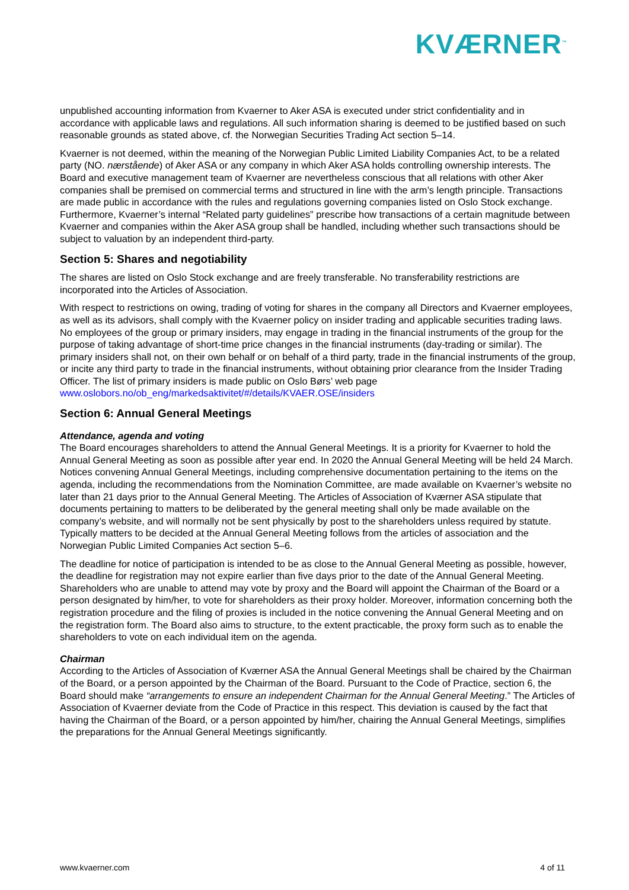KVÆRNER<sup>™</sup>
unpublished accounting information from Kvaerner to Aker ASA is executed under strict confidentiality and in accordance with applicable laws and regulations. All such information sharing is deemed to be justified based on such reasonable grounds as stated above, cf. the Norwegian Securities Trading Act section 5–14.
Kvaerner is not deemed, within the meaning of the Norwegian Public Limited Liability Companies Act, to be a related party (NO. nærstående) of Aker ASA or any company in which Aker ASA holds controlling ownership interests. The Board and executive management team of Kvaerner are nevertheless conscious that all relations with other Aker companies shall be premised on commercial terms and structured in line with the arm’s length principle. Transactions are made public in accordance with the rules and regulations governing companies listed on Oslo Stock exchange. Furthermore, Kvaerner’s internal “Related party guidelines” prescribe how transactions of a certain magnitude between Kvaerner and companies within the Aker ASA group shall be handled, including whether such transactions should be subject to valuation by an independent third-party.
Section 5: Shares and negotiability
The shares are listed on Oslo Stock exchange and are freely transferable. No transferability restrictions are incorporated into the Articles of Association.
With respect to restrictions on owing, trading of voting for shares in the company all Directors and Kvaerner employees, as well as its advisors, shall comply with the Kvaerner policy on insider trading and applicable securities trading laws. No employees of the group or primary insiders, may engage in trading in the financial instruments of the group for the purpose of taking advantage of short-time price changes in the financial instruments (day-trading or similar). The primary insiders shall not, on their own behalf or on behalf of a third party, trade in the financial instruments of the group, or incite any third party to trade in the financial instruments, without obtaining prior clearance from the Insider Trading Officer. The list of primary insiders is made public on Oslo Børs’ web page
www.oslobors.no/ob_eng/markedsaktivitet/#/details/KVAER.OSE/insiders
Section 6: Annual General Meetings
Attendance, agenda and voting
The Board encourages shareholders to attend the Annual General Meetings. It is a priority for Kvaerner to hold the Annual General Meeting as soon as possible after year end. In 2020 the Annual General Meeting will be held 24 March. Notices convening Annual General Meetings, including comprehensive documentation pertaining to the items on the agenda, including the recommendations from the Nomination Committee, are made available on Kvaerner’s website no later than 21 days prior to the Annual General Meeting. The Articles of Association of Kværner ASA stipulate that documents pertaining to matters to be deliberated by the general meeting shall only be made available on the company’s website, and will normally not be sent physically by post to the shareholders unless required by statute. Typically matters to be decided at the Annual General Meeting follows from the articles of association and the Norwegian Public Limited Companies Act section 5–6.
The deadline for notice of participation is intended to be as close to the Annual General Meeting as possible, however, the deadline for registration may not expire earlier than five days prior to the date of the Annual General Meeting. Shareholders who are unable to attend may vote by proxy and the Board will appoint the Chairman of the Board or a person designated by him/her, to vote for shareholders as their proxy holder. Moreover, information concerning both the registration procedure and the filing of proxies is included in the notice convening the Annual General Meeting and on the registration form. The Board also aims to structure, to the extent practicable, the proxy form such as to enable the shareholders to vote on each individual item on the agenda.
Chairman
According to the Articles of Association of Kværner ASA the Annual General Meetings shall be chaired by the Chairman of the Board, or a person appointed by the Chairman of the Board. Pursuant to the Code of Practice, section 6, the Board should make “arrangements to ensure an independent Chairman for the Annual General Meeting.” The Articles of Association of Kvaerner deviate from the Code of Practice in this respect. This deviation is caused by the fact that having the Chairman of the Board, or a person appointed by him/her, chairing the Annual General Meetings, simplifies the preparations for the Annual General Meetings significantly.
www.kvaerner.com 4 of 11